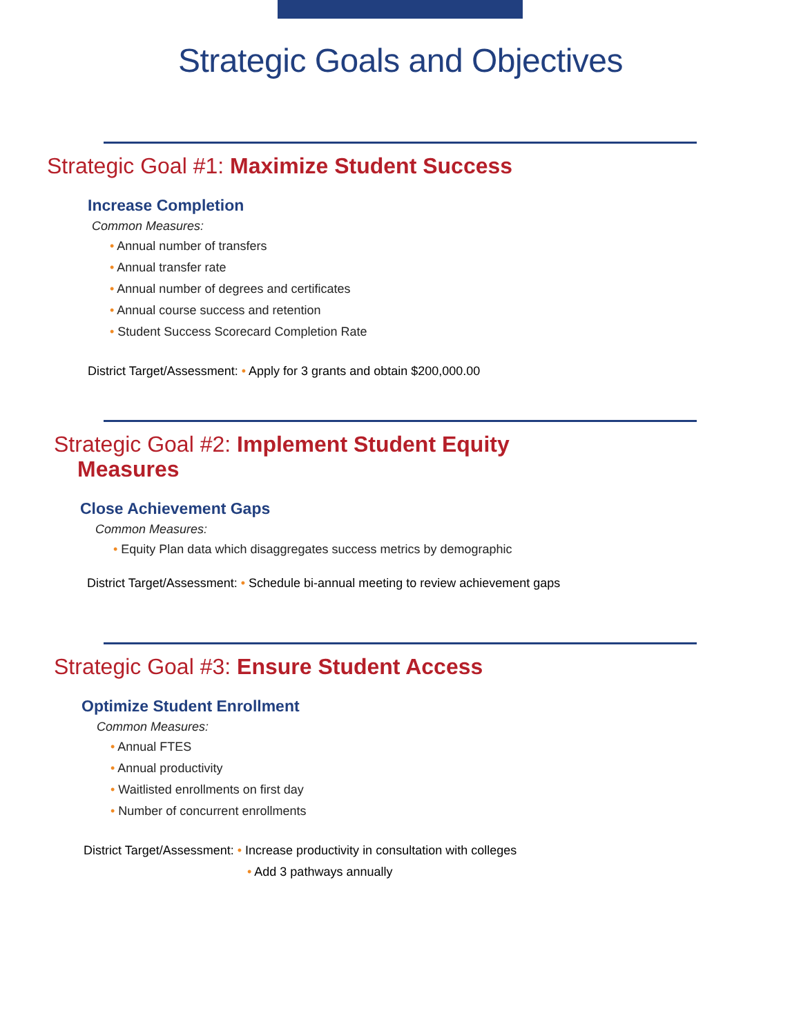Strategic Goals and Objectives
Strategic Goal #1: Maximize Student Success
Increase Completion
Common Measures:
• Annual number of transfers
• Annual transfer rate
• Annual number of degrees and certificates
• Annual course success and retention
• Student Success Scorecard Completion Rate
District Target/Assessment: • Apply for 3 grants and obtain $200,000.00
Strategic Goal #2: Implement Student Equity
Measures
Close Achievement Gaps
Common Measures:
• Equity Plan data which disaggregates success metrics by demographic
District Target/Assessment: • Schedule bi-annual meeting to review achievement gaps
Strategic Goal #3: Ensure Student Access
Optimize Student Enrollment
Common Measures:
• Annual FTES
• Annual productivity
• Waitlisted enrollments on first day
• Number of concurrent enrollments
District Target/Assessment: • Increase productivity in consultation with colleges
• Add 3 pathways annually